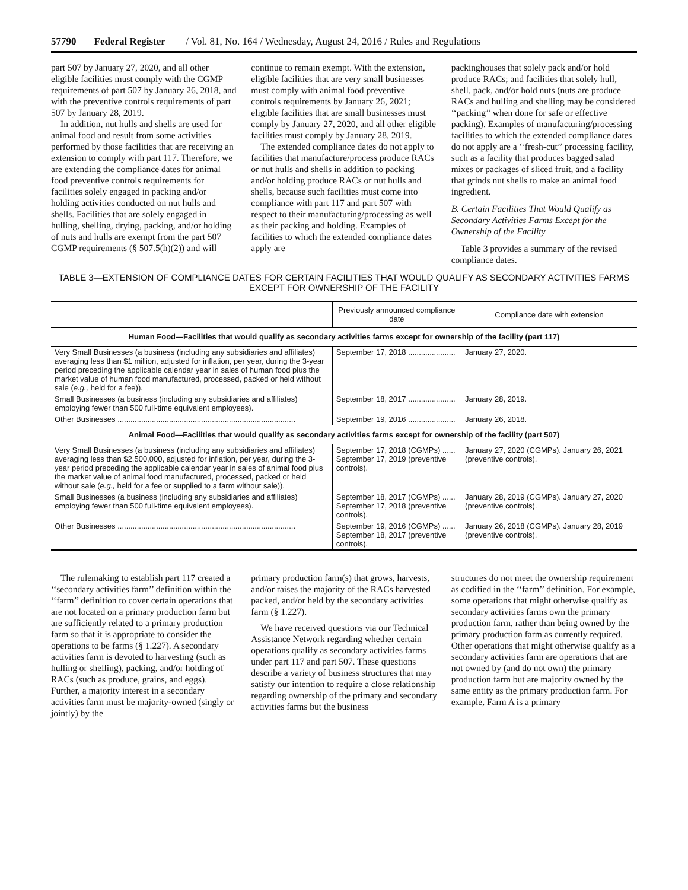57790 Federal Register / Vol. 81, No. 164 / Wednesday, August 24, 2016 / Rules and Regulations
part 507 by January 27, 2020, and all other eligible facilities must comply with the CGMP requirements of part 507 by January 26, 2018, and with the preventive controls requirements of part 507 by January 28, 2019.
In addition, nut hulls and shells are used for animal food and result from some activities performed by those facilities that are receiving an extension to comply with part 117. Therefore, we are extending the compliance dates for animal food preventive controls requirements for facilities solely engaged in packing and/or holding activities conducted on nut hulls and shells. Facilities that are solely engaged in hulling, shelling, drying, packing, and/or holding of nuts and hulls are exempt from the part 507 CGMP requirements (§ 507.5(h)(2)) and will
continue to remain exempt. With the extension, eligible facilities that are very small businesses must comply with animal food preventive controls requirements by January 26, 2021; eligible facilities that are small businesses must comply by January 27, 2020, and all other eligible facilities must comply by January 28, 2019.
The extended compliance dates do not apply to facilities that manufacture/process produce RACs or nut hulls and shells in addition to packing and/or holding produce RACs or nut hulls and shells, because such facilities must come into compliance with part 117 and part 507 with respect to their manufacturing/processing as well as their packing and holding. Examples of facilities to which the extended compliance dates apply are
packinghouses that solely pack and/or hold produce RACs; and facilities that solely hull, shell, pack, and/or hold nuts (nuts are produce RACs and hulling and shelling may be considered ‘‘packing’’ when done for safe or effective packing). Examples of manufacturing/processing facilities to which the extended compliance dates do not apply are a ‘‘fresh-cut’’ processing facility, such as a facility that produces bagged salad mixes or packages of sliced fruit, and a facility that grinds nut shells to make an animal food ingredient.
B. Certain Facilities That Would Qualify as Secondary Activities Farms Except for the Ownership of the Facility
Table 3 provides a summary of the revised compliance dates.
TABLE 3—EXTENSION OF COMPLIANCE DATES FOR CERTAIN FACILITIES THAT WOULD QUALIFY AS SECONDARY ACTIVITIES FARMS EXCEPT FOR OWNERSHIP OF THE FACILITY
| | Previously announced compliance date | Compliance date with extension |
| --- | --- | --- |
| Human Food—Facilities that would qualify as secondary activities farms except for ownership of the facility (part 117) | | |
| Very Small Businesses (a business (including any subsidiaries and affiliates) averaging less than $1 million, adjusted for inflation, per year, during the 3-year period preceding the applicable calendar year in sales of human food plus the market value of human food manufactured, processed, packed or held without sale ( e.g., held for a fee)). | September 17, 2018 ...................... | January 27, 2020. |
| Small Businesses (a business (including any subsidiaries and affiliates) employing fewer than 500 full-time equivalent employees). | September 18, 2017 ...................... | January 28, 2019. |
| Other Businesses ................................................................................... | September 19, 2016 ...................... | January 26, 2018. |
| Animal Food—Facilities that would qualify as secondary activities farms except for ownership of the facility (part 507) | | |
| Very Small Businesses (a business (including any subsidiaries and affiliates) averaging less than $2,500,000, adjusted for inflation, per year, during the 3-year period preceding the applicable calendar year in sales of animal food plus the market value of animal food manufactured, processed, packed or held without sale ( e.g., held for a fee or supplied to a farm without sale)). | September 17, 2018 (CGMPs) ...... September 17, 2019 (preventive controls). | January 27, 2020 (CGMPs). January 26, 2021 (preventive controls). |
| Small Businesses (a business (including any subsidiaries and affiliates) employing fewer than 500 full-time equivalent employees). | September 18, 2017 (CGMPs) ...... September 17, 2018 (preventive controls). | January 28, 2019 (CGMPs). January 27, 2020 (preventive controls). |
| Other Businesses ................................................................................... | September 19, 2016 (CGMPs) ...... September 18, 2017 (preventive controls). | January 26, 2018 (CGMPs). January 28, 2019 (preventive controls). |
The rulemaking to establish part 117 created a ‘‘secondary activities farm’’ definition within the ‘‘farm’’ definition to cover certain operations that are not located on a primary production farm but are sufficiently related to a primary production farm so that it is appropriate to consider the operations to be farms (§ 1.227). A secondary activities farm is devoted to harvesting (such as hulling or shelling), packing, and/or holding of RACs (such as produce, grains, and eggs). Further, a majority interest in a secondary activities farm must be majority-owned (singly or jointly) by the
primary production farm(s) that grows, harvests, and/or raises the majority of the RACs harvested packed, and/or held by the secondary activities farm (§ 1.227).
We have received questions via our Technical Assistance Network regarding whether certain operations qualify as secondary activities farms under part 117 and part 507. These questions describe a variety of business structures that may satisfy our intention to require a close relationship regarding ownership of the primary and secondary activities farms but the business
structures do not meet the ownership requirement as codified in the ‘‘farm’’ definition. For example, some operations that might otherwise qualify as secondary activities farms own the primary production farm, rather than being owned by the primary production farm as currently required. Other operations that might otherwise qualify as a secondary activities farm are operations that are not owned by (and do not own) the primary production farm but are majority owned by the same entity as the primary production farm. For example, Farm A is a primary